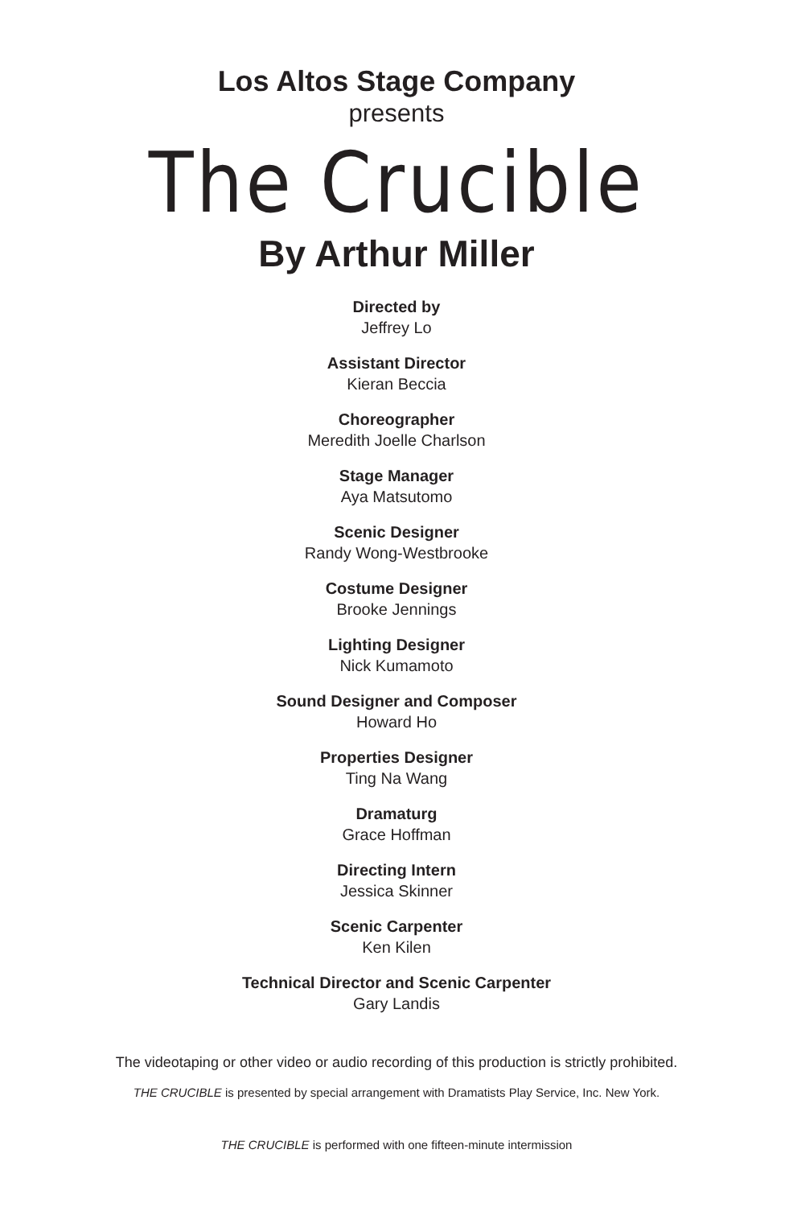Los Altos Stage Company
presents
The Crucible
By Arthur Miller
Directed by
Jeffrey Lo
Assistant Director
Kieran Beccia
Choreographer
Meredith Joelle Charlson
Stage Manager
Aya Matsutomo
Scenic Designer
Randy Wong-Westbrooke
Costume Designer
Brooke Jennings
Lighting Designer
Nick Kumamoto
Sound Designer and Composer
Howard Ho
Properties Designer
Ting Na Wang
Dramaturg
Grace Hoffman
Directing Intern
Jessica Skinner
Scenic Carpenter
Ken Kilen
Technical Director and Scenic Carpenter
Gary Landis
The videotaping or other video or audio recording of this production is strictly prohibited.
THE CRUCIBLE is presented by special arrangement with Dramatists Play Service, Inc. New York.
THE CRUCIBLE is performed with one fifteen-minute intermission